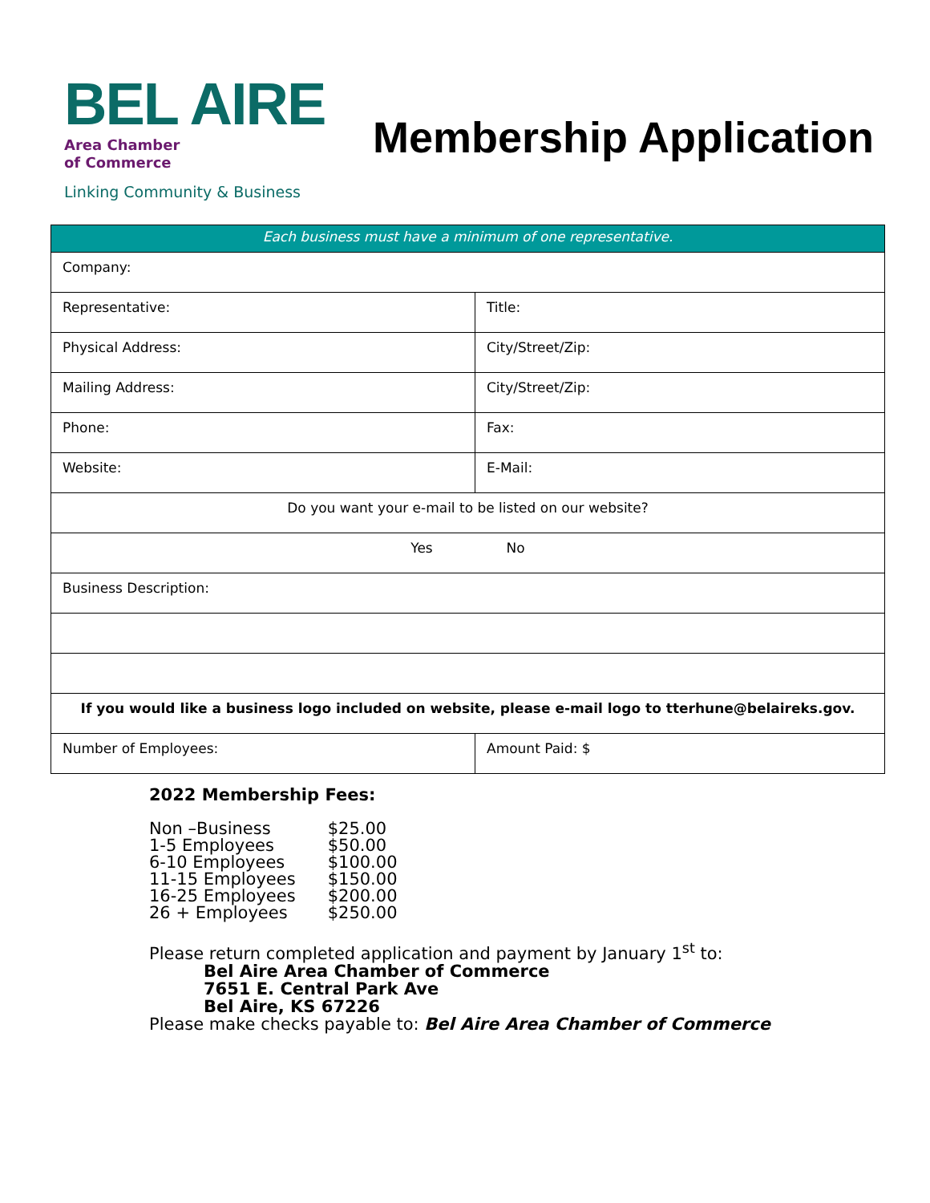BEL AIRE
Area Chamber
of Commerce
Linking Community & Business
Membership Application
| Each business must have a minimum of one representative. | |
| Company: | |
| Representative: | Title: |
| Physical Address: | City/Street/Zip: |
| Mailing Address: | City/Street/Zip: |
| Phone: | Fax: |
| Website: | E-Mail: |
| Do you want your e-mail to be listed on our website? | |
| Yes No | |
| Business Description: | |
| If you would like a business logo included on website, please e-mail logo to tterhune@belaireks.gov. | |
| Number of Employees: | Amount Paid: $ |
2022 Membership Fees:
| Non –Business | $25.00 |
| 1-5 Employees | $50.00 |
| 6-10 Employees | $100.00 |
| 11-15 Employees | $150.00 |
| 16-25 Employees | $200.00 |
| 26 + Employees | $250.00 |
Please return completed application and payment by January 1<sup>st</sup> to:
Bel Aire Area Chamber of Commerce
7651 E. Central Park Ave
Bel Aire, KS 67226
Please make checks payable to: Bel Aire Area Chamber of Commerce